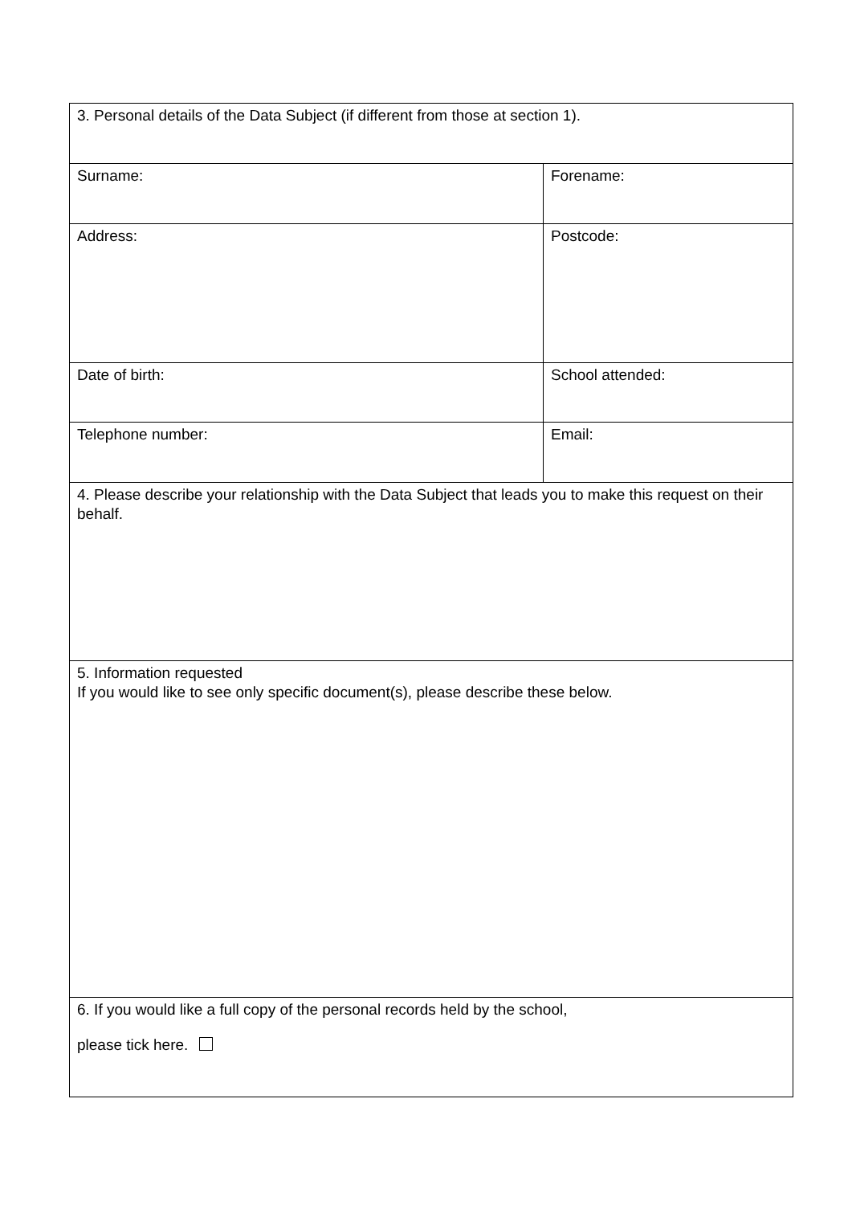| 3. Personal details of the Data Subject (if different from those at section 1). | |
| Surname: | Forename: |
| Address: | Postcode: |
| Date of birth: | School attended: |
| Telephone number: | Email: |
| 4. Please describe your relationship with the Data Subject that leads you to make this request on their behalf. | |
| 5. Information requested If you would like to see only specific document(s), please describe these below. | |
| 6. If you would like a full copy of the personal records held by the school, please tick here. | |